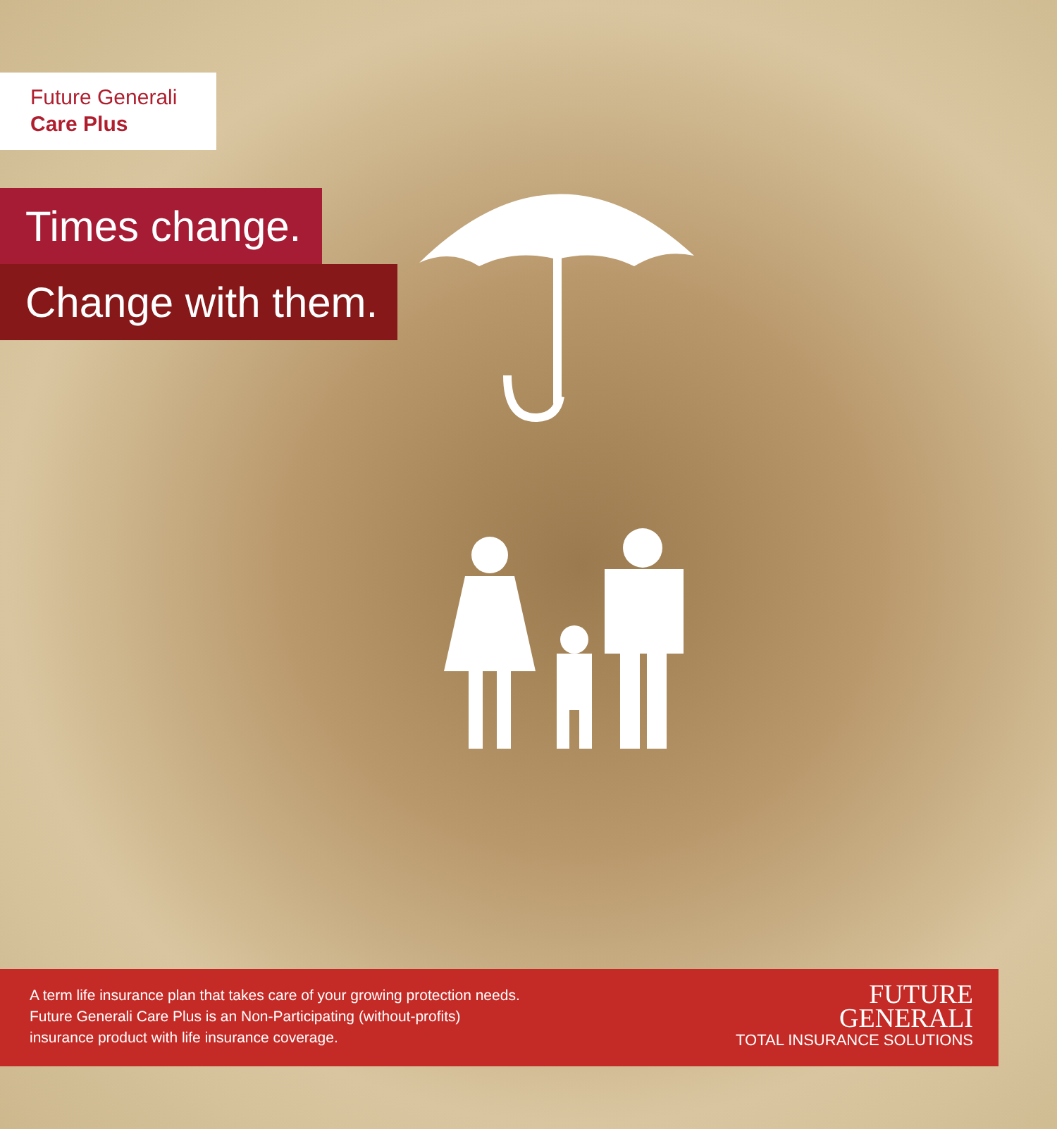Future Generali
Care Plus
Times change.
Change with them.
A term life insurance plan that takes care of your growing protection needs.
Future Generali Care Plus is an Non-Participating (without-profits)
insurance product with life insurance coverage.
FUTURE
GENERALI
TOTAL INSURANCE SOLUTIONS